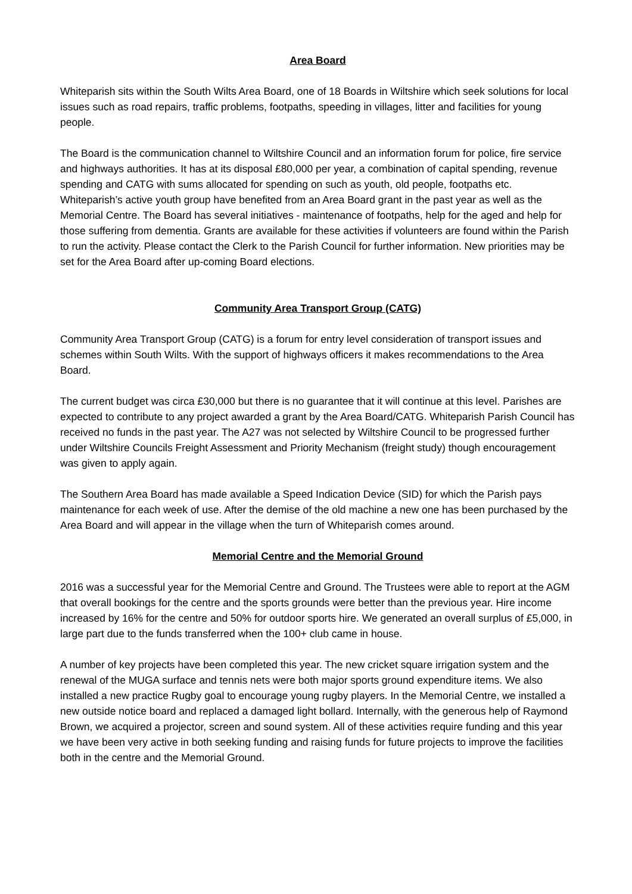Area Board
Whiteparish sits within the South Wilts Area Board, one of 18 Boards in Wiltshire which seek solutions for local issues such as road repairs, traffic problems, footpaths, speeding in villages, litter and facilities for young people.
The Board is the communication channel to Wiltshire Council and an information forum for police, fire service and highways authorities. It has at its disposal £80,000 per year, a combination of capital spending, revenue spending and CATG with sums allocated for spending on such as youth, old people, footpaths etc. Whiteparish’s active youth group have benefited from an Area Board grant in the past year as well as the Memorial Centre. The Board has several initiatives - maintenance of footpaths, help for the aged and help for those suffering from dementia. Grants are available for these activities if volunteers are found within the Parish to run the activity. Please contact the Clerk to the Parish Council for further information. New priorities may be set for the Area Board after up-coming Board elections.
Community Area Transport Group (CATG)
Community Area Transport Group (CATG) is a forum for entry level consideration of transport issues and schemes within South Wilts. With the support of highways officers it makes recommendations to the Area Board.
The current budget was circa £30,000 but there is no guarantee that it will continue at this level. Parishes are expected to contribute to any project awarded a grant by the Area Board/CATG. Whiteparish Parish Council has received no funds in the past year. The A27 was not selected by Wiltshire Council to be progressed further under Wiltshire Councils Freight Assessment and Priority Mechanism (freight study) though encouragement was given to apply again.
The Southern Area Board has made available a Speed Indication Device (SID) for which the Parish pays maintenance for each week of use. After the demise of the old machine a new one has been purchased by the Area Board and will appear in the village when the turn of Whiteparish comes around.
Memorial Centre and the Memorial Ground
2016 was a successful year for the Memorial Centre and Ground. The Trustees were able to report at the AGM that overall bookings for the centre and the sports grounds were better than the previous year. Hire income increased by 16% for the centre and 50% for outdoor sports hire. We generated an overall surplus of £5,000, in large part due to the funds transferred when the 100+ club came in house.
A number of key projects have been completed this year. The new cricket square irrigation system and the renewal of the MUGA surface and tennis nets were both major sports ground expenditure items. We also installed a new practice Rugby goal to encourage young rugby players. In the Memorial Centre, we installed a new outside notice board and replaced a damaged light bollard. Internally, with the generous help of Raymond Brown, we acquired a projector, screen and sound system. All of these activities require funding and this year we have been very active in both seeking funding and raising funds for future projects to improve the facilities both in the centre and the Memorial Ground.